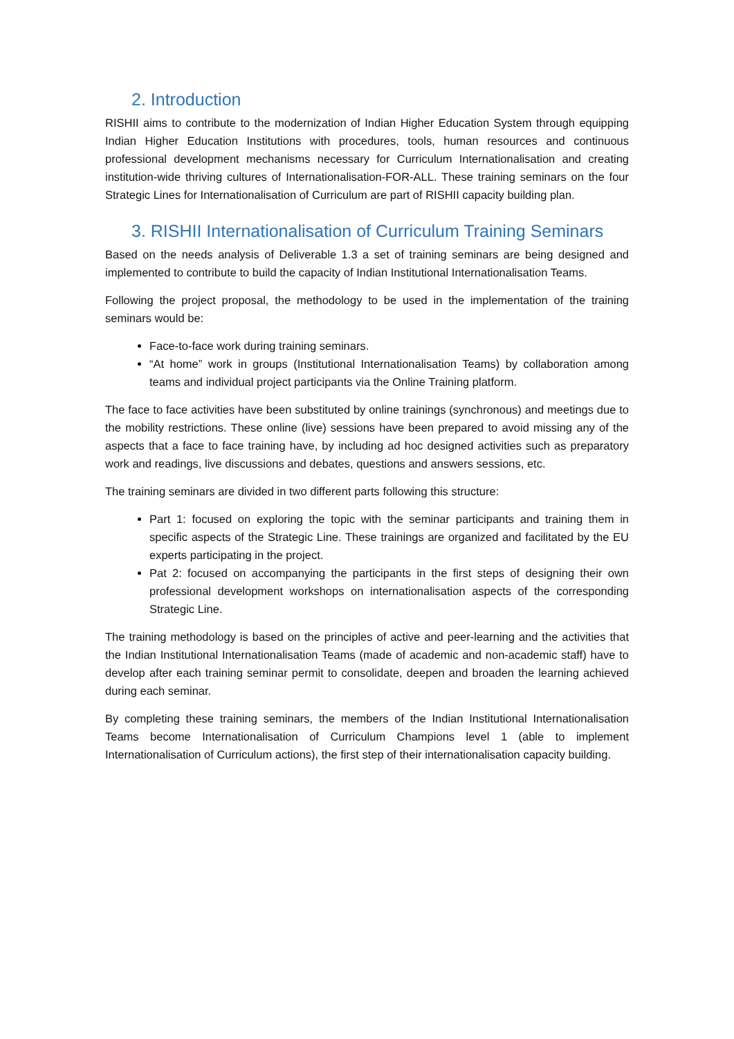2. Introduction
RISHII aims to contribute to the modernization of Indian Higher Education System through equipping Indian Higher Education Institutions with procedures, tools, human resources and continuous professional development mechanisms necessary for Curriculum Internationalisation and creating institution-wide thriving cultures of Internationalisation-FOR-ALL. These training seminars on the four Strategic Lines for Internationalisation of Curriculum are part of RISHII capacity building plan.
3. RISHII Internationalisation of Curriculum Training Seminars
Based on the needs analysis of Deliverable 1.3 a set of training seminars are being designed and implemented to contribute to build the capacity of Indian Institutional Internationalisation Teams.
Following the project proposal, the methodology to be used in the implementation of the training seminars would be:
Face-to-face work during training seminars.
“At home” work in groups (Institutional Internationalisation Teams) by collaboration among teams and individual project participants via the Online Training platform.
The face to face activities have been substituted by online trainings (synchronous) and meetings due to the mobility restrictions. These online (live) sessions have been prepared to avoid missing any of the aspects that a face to face training have, by including ad hoc designed activities such as preparatory work and readings, live discussions and debates, questions and answers sessions, etc.
The training seminars are divided in two different parts following this structure:
Part 1: focused on exploring the topic with the seminar participants and training them in specific aspects of the Strategic Line. These trainings are organized and facilitated by the EU experts participating in the project.
Pat 2: focused on accompanying the participants in the first steps of designing their own professional development workshops on internationalisation aspects of the corresponding Strategic Line.
The training methodology is based on the principles of active and peer-learning and the activities that the Indian Institutional Internationalisation Teams (made of academic and non-academic staff) have to develop after each training seminar permit to consolidate, deepen and broaden the learning achieved during each seminar.
By completing these training seminars, the members of the Indian Institutional Internationalisation Teams become Internationalisation of Curriculum Champions level 1 (able to implement Internationalisation of Curriculum actions), the first step of their internationalisation capacity building.